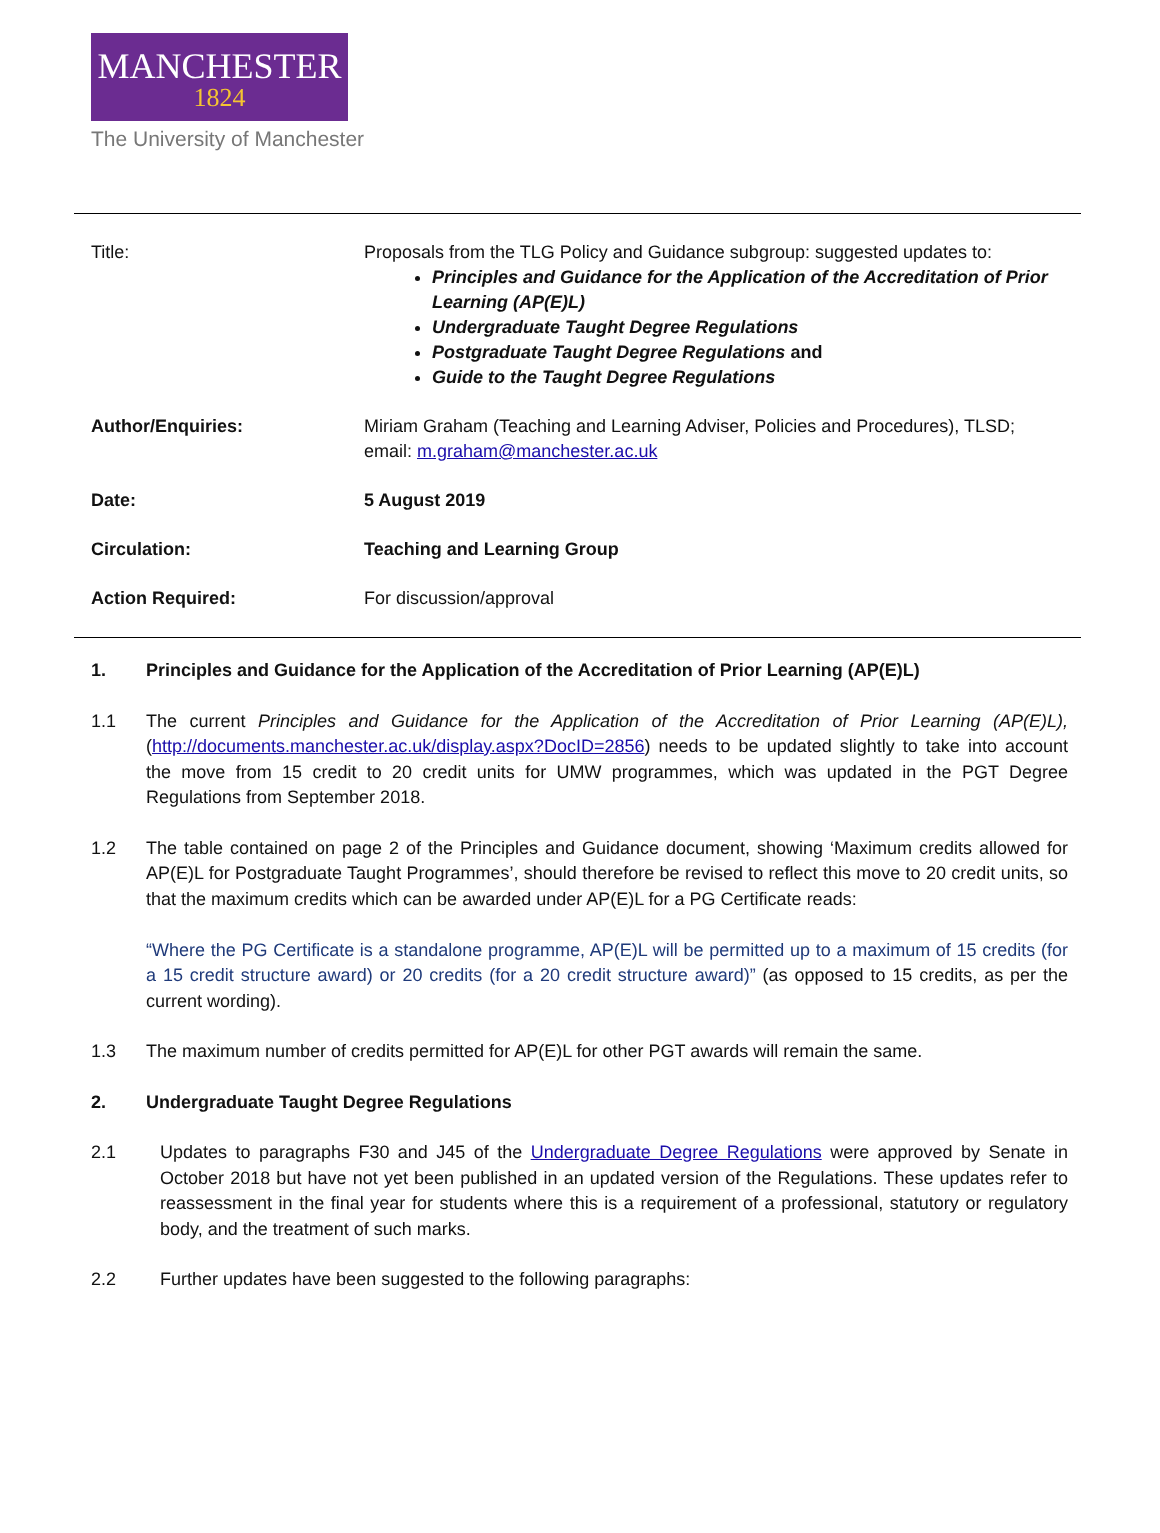MANCHESTER
1824
The University of Manchester
Title: Proposals from the TLG Policy and Guidance subgroup: suggested updates to:
Principles and Guidance for the Application of the Accreditation of Prior Learning (AP(E)L)
Undergraduate Taught Degree Regulations
Postgraduate Taught Degree Regulations and
Guide to the Taught Degree Regulations
Author/Enquiries: Miriam Graham (Teaching and Learning Adviser, Policies and Procedures), TLSD; email: m.graham@manchester.ac.uk
Date: 5 August 2019
Circulation: Teaching and Learning Group
Action Required: For discussion/approval
1. Principles and Guidance for the Application of the Accreditation of Prior Learning (AP(E)L)
1.1 The current Principles and Guidance for the Application of the Accreditation of Prior Learning (AP(E)L), (http://documents.manchester.ac.uk/display.aspx?DocID=2856) needs to be updated slightly to take into account the move from 15 credit to 20 credit units for UMW programmes, which was updated in the PGT Degree Regulations from September 2018.
1.2 The table contained on page 2 of the Principles and Guidance document, showing ‘Maximum credits allowed for AP(E)L for Postgraduate Taught Programmes’, should therefore be revised to reflect this move to 20 credit units, so that the maximum credits which can be awarded under AP(E)L for a PG Certificate reads:
“Where the PG Certificate is a standalone programme, AP(E)L will be permitted up to a maximum of 15 credits (for a 15 credit structure award) or 20 credits (for a 20 credit structure award)” (as opposed to 15 credits, as per the current wording).
1.3 The maximum number of credits permitted for AP(E)L for other PGT awards will remain the same.
2. Undergraduate Taught Degree Regulations
2.1 Updates to paragraphs F30 and J45 of the Undergraduate Degree Regulations were approved by Senate in October 2018 but have not yet been published in an updated version of the Regulations. These updates refer to reassessment in the final year for students where this is a requirement of a professional, statutory or regulatory body, and the treatment of such marks.
2.2 Further updates have been suggested to the following paragraphs: